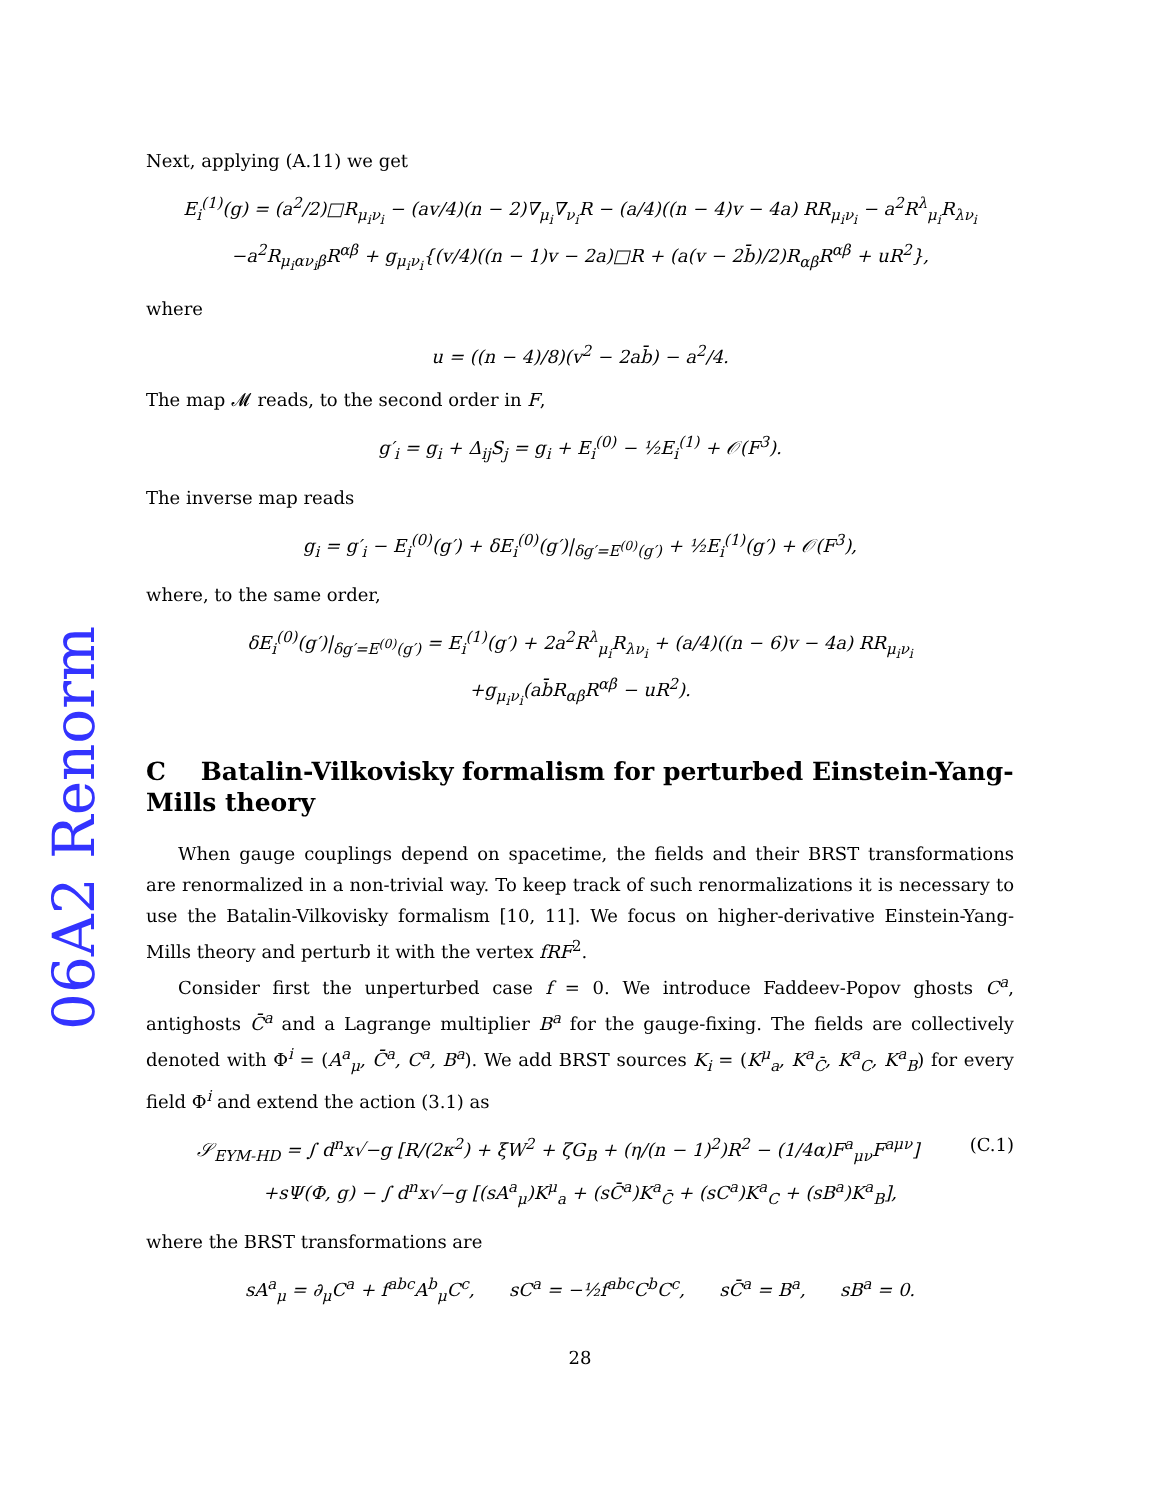06A2 Renorm
Next, applying (A.11) we get
E<sub>i</sub><sup>(1)</sup>(g) = (a<sup>2</sup>/2)□R<sub>μ<sub>i</sub>ν<sub>i</sub></sub> − (av/4)(n − 2)∇<sub>μ<sub>i</sub></sub>∇<sub>ν<sub>i</sub></sub>R − (a/4)((n − 4)v − 4a) RR<sub>μ<sub>i</sub>ν<sub>i</sub></sub> − a<sup>2</sup>R<sup>λ</sup><sub>μ<sub>i</sub></sub>R<sub>λν<sub>i</sub></sub>
−a<sup>2</sup>R<sub>μ<sub>i</sub>αν<sub>i</sub>β</sub>R<sup>αβ</sup> + g<sub>μ<sub>i</sub>ν<sub>i</sub></sub>{(v/4)((n − 1)v − 2a)□R + (a(v − 2b̄)/2)R<sub>αβ</sub>R<sup>αβ</sup> + uR<sup>2</sup>},
where
u = ((n − 4)/8)(v<sup>2</sup> − 2ab̄) − a<sup>2</sup>/4.
The map 𝓜 reads, to the second order in F,
g′<sub>i</sub> = g<sub>i</sub> + Δ<sub>ij</sub>S<sub>j</sub> = g<sub>i</sub> + E<sub>i</sub><sup>(0)</sup> − ½E<sub>i</sub><sup>(1)</sup> + 𝒪(F<sup>3</sup>).
The inverse map reads
g<sub>i</sub> = g′<sub>i</sub> − E<sub>i</sub><sup>(0)</sup>(g′) + δE<sub>i</sub><sup>(0)</sup>(g′)|<sub>δg′=E<sup>(0)</sup>(g′)</sub> + ½E<sub>i</sub><sup>(1)</sup>(g′) + 𝒪(F<sup>3</sup>),
where, to the same order,
δE<sub>i</sub><sup>(0)</sup>(g′)|<sub>δg′=E<sup>(0)</sup>(g′)</sub> = E<sub>i</sub><sup>(1)</sup>(g′) + 2a<sup>2</sup>R<sup>λ</sup><sub>μ<sub>i</sub></sub>R<sub>λν<sub>i</sub></sub> + (a/4)((n − 6)v − 4a) RR<sub>μ<sub>i</sub>ν<sub>i</sub></sub>
+g<sub>μ<sub>i</sub>ν<sub>i</sub></sub>(ab̄R<sub>αβ</sub>R<sup>αβ</sup> − uR<sup>2</sup>).
C Batalin-Vilkovisky formalism for perturbed Einstein-Yang-Mills theory
When gauge couplings depend on spacetime, the fields and their BRST transformations are renormalized in a non-trivial way. To keep track of such renormalizations it is necessary to use the Batalin-Vilkovisky formalism [10, 11]. We focus on higher-derivative Einstein-Yang-Mills theory and perturb it with the vertex fRF<sup>2</sup>.
Consider first the unperturbed case f = 0. We introduce Faddeev-Popov ghosts C<sup>a</sup>, antighosts C̄<sup>a</sup> and a Lagrange multiplier B<sup>a</sup> for the gauge-fixing. The fields are collectively denoted with Φ<sup>i</sup> = (A<sup>a</sup><sub>μ</sub>, C̄<sup>a</sup>, C<sup>a</sup>, B<sup>a</sup>). We add BRST sources K<sub>i</sub> = (K<sup>μ</sup><sub>a</sub>, K<sup>a</sup><sub>C̄</sub>, K<sup>a</sup><sub>C</sub>, K<sup>a</sup><sub>B</sub>) for every field Φ<sup>i</sup> and extend the action (3.1) as
(C.1) 𝒮<sub>EYM-HD</sub> = ∫ d<sup>n</sup>x√−g [R/(2κ<sup>2</sup>) + ξW<sup>2</sup> + ζG<sub>B</sub> + (η/(n − 1)<sup>2</sup>)R<sup>2</sup> − (1/4α)F<sup>a</sup><sub>μν</sub>F<sup>aμν</sup>]
+sΨ(Φ, g) − ∫ d<sup>n</sup>x√−g [(sA<sup>a</sup><sub>μ</sub>)K<sup>μ</sup><sub>a</sub> + (sC̄<sup>a</sup>)K<sup>a</sup><sub>C̄</sub> + (sC<sup>a</sup>)K<sup>a</sup><sub>C</sub> + (sB<sup>a</sup>)K<sup>a</sup><sub>B</sub>],
where the BRST transformations are
sA<sup>a</sup><sub>μ</sub> = ∂<sub>μ</sub>C<sup>a</sup> + f<sup>abc</sup>A<sup>b</sup><sub>μ</sub>C<sup>c</sup>, sC<sup>a</sup> = −½f<sup>abc</sup>C<sup>b</sup>C<sup>c</sup>, sC̄<sup>a</sup> = B<sup>a</sup>, sB<sup>a</sup> = 0.
28